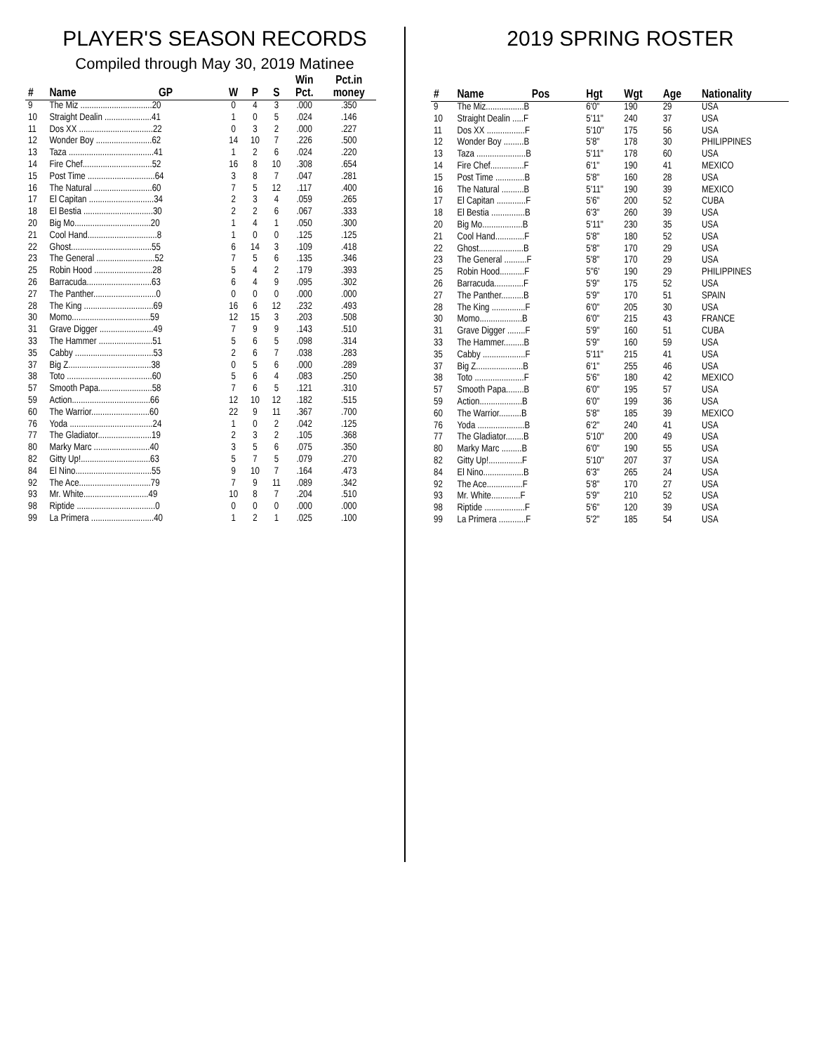PLAYER'S SEASON RECORDS
Compiled through May 30, 2019 Matinee
| # | Name | GP | W | P | S | Win Pct. | Pct.in money |
| --- | --- | --- | --- | --- | --- | --- | --- |
| 9 | The Miz ................................20 | | 0 | 4 | 3 | .000 | .350 |
| 10 | Straight Dealin .....................41 | | 1 | 0 | 5 | .024 | .146 |
| 11 | Dos XX .................................22 | | 0 | 3 | 2 | .000 | .227 |
| 12 | Wonder Boy .........................62 | | 14 | 10 | 7 | .226 | .500 |
| 13 | Taza ......................................41 | | 1 | 2 | 6 | .024 | .220 |
| 14 | Fire Chef...............................52 | | 16 | 8 | 10 | .308 | .654 |
| 15 | Post Time ..............................64 | | 3 | 8 | 7 | .047 | .281 |
| 16 | The Natural ..........................60 | | 7 | 5 | 12 | .117 | .400 |
| 17 | El Capitan .............................34 | | 2 | 3 | 4 | .059 | .265 |
| 18 | El Bestia ...............................30 | | 2 | 2 | 6 | .067 | .333 |
| 20 | Big Mo..................................20 | | 1 | 4 | 1 | .050 | .300 |
| 21 | Cool Hand...............................8 | | 1 | 0 | 0 | .125 | .125 |
| 22 | Ghost....................................55 | | 6 | 14 | 3 | .109 | .418 |
| 23 | The General ..........................52 | | 7 | 5 | 6 | .135 | .346 |
| 25 | Robin Hood ..........................28 | | 5 | 4 | 2 | .179 | .393 |
| 26 | Barracuda.............................63 | | 6 | 4 | 9 | .095 | .302 |
| 27 | The Panther............................0 | | 0 | 0 | 0 | .000 | .000 |
| 28 | The King ...............................69 | | 16 | 6 | 12 | .232 | .493 |
| 30 | Momo...................................59 | | 12 | 15 | 3 | .203 | .508 |
| 31 | Grave Digger ........................49 | | 7 | 9 | 9 | .143 | .510 |
| 33 | The Hammer ........................51 | | 5 | 6 | 5 | .098 | .314 |
| 35 | Cabby ...................................53 | | 2 | 6 | 7 | .038 | .283 |
| 37 | Big Z.....................................38 | | 0 | 5 | 6 | .000 | .289 |
| 38 | Toto ......................................60 | | 5 | 6 | 4 | .083 | .250 |
| 57 | Smooth Papa........................58 | | 7 | 6 | 5 | .121 | .310 |
| 59 | Action...................................66 | | 12 | 10 | 12 | .182 | .515 |
| 60 | The Warrior..........................60 | | 22 | 9 | 11 | .367 | .700 |
| 76 | Yoda .....................................24 | | 1 | 0 | 2 | .042 | .125 |
| 77 | The Gladiator........................19 | | 2 | 3 | 2 | .105 | .368 |
| 80 | Marky Marc .........................40 | | 3 | 5 | 6 | .075 | .350 |
| 82 | Gitty Up!...............................63 | | 5 | 7 | 5 | .079 | .270 |
| 84 | El Nino..................................55 | | 9 | 10 | 7 | .164 | .473 |
| 92 | The Ace................................79 | | 7 | 9 | 11 | .089 | .342 |
| 93 | Mr. White.............................49 | | 10 | 8 | 7 | .204 | .510 |
| 98 | Riptide ...................................0 | | 0 | 0 | 0 | .000 | .000 |
| 99 | La Primera ............................40 | | 1 | 2 | 1 | .025 | .100 |
2019 SPRING ROSTER
| # | Name | Pos | Hgt | Wgt | Age | Nationality |
| --- | --- | --- | --- | --- | --- | --- |
| 9 | The Miz.................B | | 6'0" | 190 | 29 | USA |
| 10 | Straight Dealin .....F | | 5'11" | 240 | 37 | USA |
| 11 | Dos XX .................F | | 5'10" | 175 | 56 | USA |
| 12 | Wonder Boy .........B | | 5'8" | 178 | 30 | PHILIPPINES |
| 13 | Taza ......................B | | 5'11" | 178 | 60 | USA |
| 14 | Fire Chef...............F | | 6'1" | 190 | 41 | MEXICO |
| 15 | Post Time .............B | | 5'8" | 160 | 28 | USA |
| 16 | The Natural ..........B | | 5'11" | 190 | 39 | MEXICO |
| 17 | El Capitan .............F | | 5'6" | 200 | 52 | CUBA |
| 18 | El Bestia ...............B | | 6'3" | 260 | 39 | USA |
| 20 | Big Mo..................B | | 5'11" | 230 | 35 | USA |
| 21 | Cool Hand.............F | | 5'8" | 180 | 52 | USA |
| 22 | Ghost....................B | | 5'8" | 170 | 29 | USA |
| 23 | The General ..........F | | 5'8" | 170 | 29 | USA |
| 25 | Robin Hood...........F | | 5"6' | 190 | 29 | PHILIPPINES |
| 26 | Barracuda.............F | | 5'9" | 175 | 52 | USA |
| 27 | The Panther..........B | | 5'9" | 170 | 51 | SPAIN |
| 28 | The King ...............F | | 6'0" | 205 | 30 | USA |
| 30 | Momo...................B | | 6'0" | 215 | 43 | FRANCE |
| 31 | Grave Digger ........F | | 5'9" | 160 | 51 | CUBA |
| 33 | The Hammer.........B | | 5'9" | 160 | 59 | USA |
| 35 | Cabby ...................F | | 5'11" | 215 | 41 | USA |
| 37 | Big Z.....................B | | 6'1" | 255 | 46 | USA |
| 38 | Toto ......................F | | 5'6" | 180 | 42 | MEXICO |
| 57 | Smooth Papa........B | | 6'0" | 195 | 57 | USA |
| 59 | Action...................B | | 6'0" | 199 | 36 | USA |
| 60 | The Warrior..........B | | 5'8" | 185 | 39 | MEXICO |
| 76 | Yoda .....................B | | 6'2" | 240 | 41 | USA |
| 77 | The Gladiator........B | | 5'10" | 200 | 49 | USA |
| 80 | Marky Marc .........B | | 6'0" | 190 | 55 | USA |
| 82 | Gitty Up!...............F | | 5'10" | 207 | 37 | USA |
| 84 | El Nino..................B | | 6'3" | 265 | 24 | USA |
| 92 | The Ace................F | | 5'8" | 170 | 27 | USA |
| 93 | Mr. White.............F | | 5'9" | 210 | 52 | USA |
| 98 | Riptide ..................F | | 5'6" | 120 | 39 | USA |
| 99 | La Primera ............F | | 5'2" | 185 | 54 | USA |